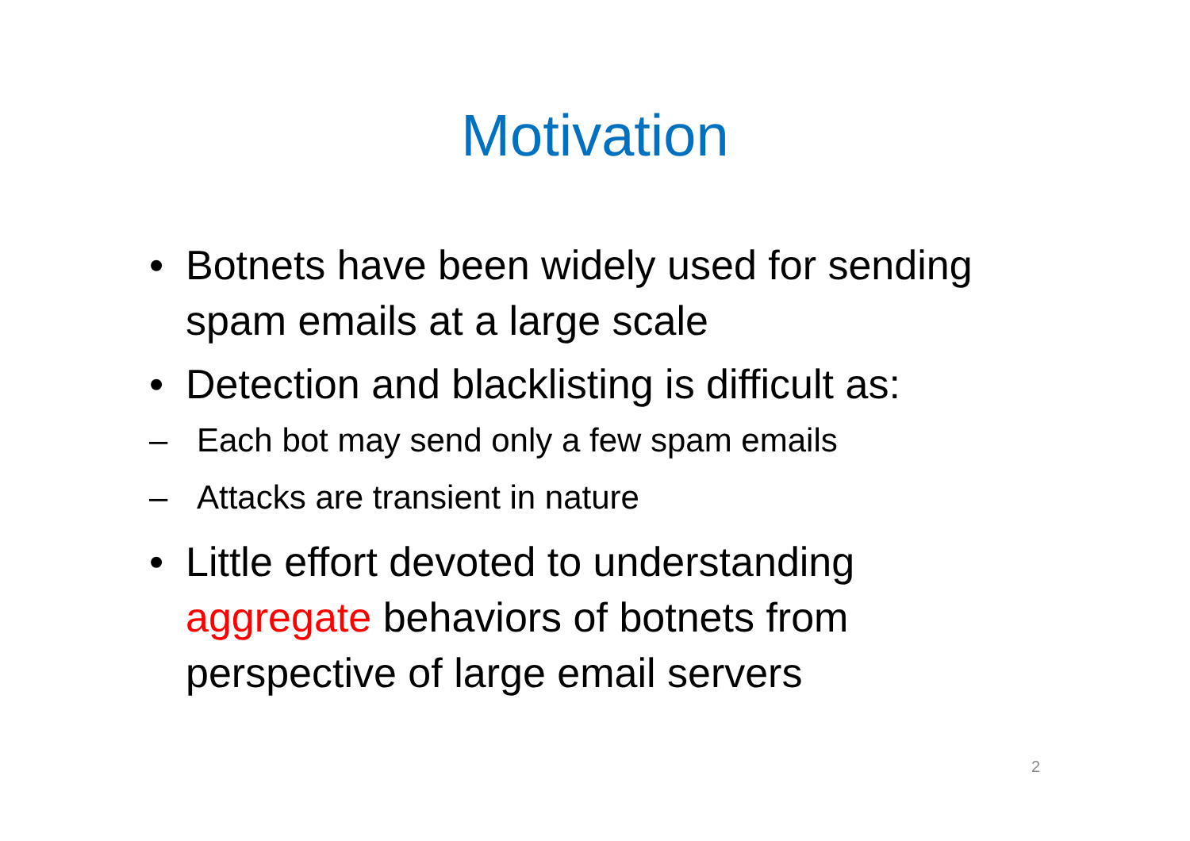Motivation
• Botnets have been widely used for sending spam emails at a large scale
• Detection and blacklisting is difficult as:
– Each bot may send only a few spam emails
– Attacks are transient in nature
• Little effort devoted to understanding aggregate behaviors of botnets from perspective of large email servers
2